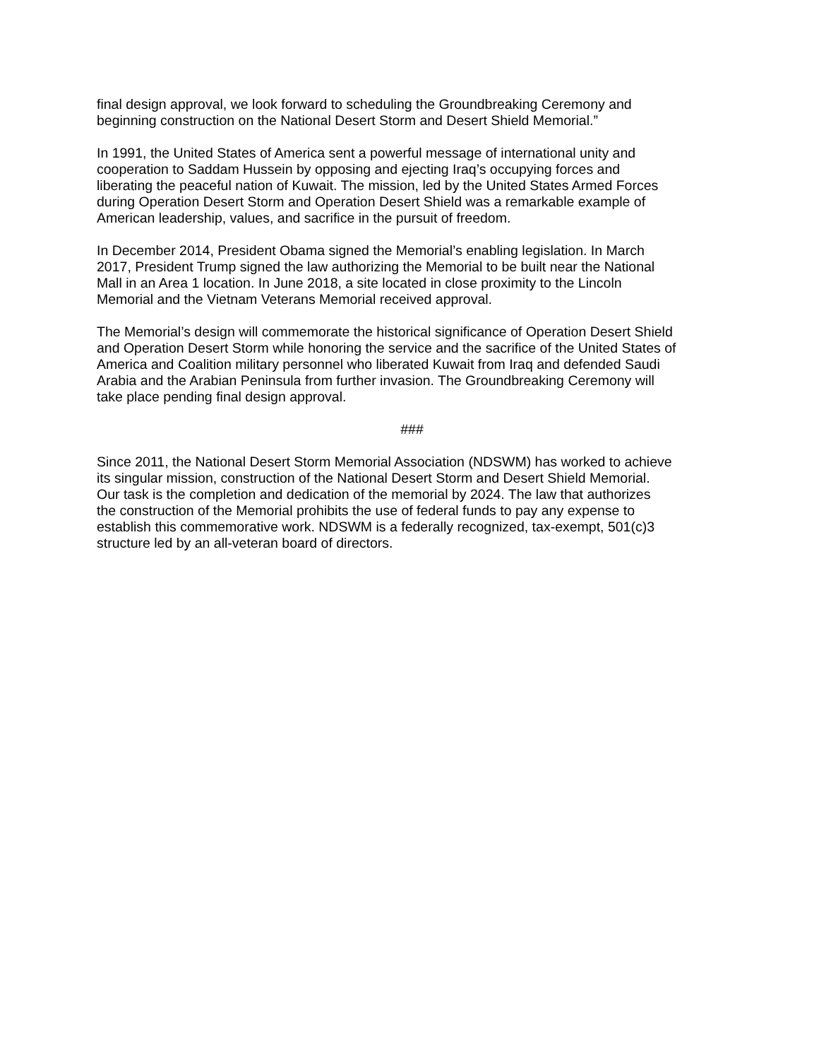final design approval, we look forward to scheduling the Groundbreaking Ceremony and
beginning construction on the National Desert Storm and Desert Shield Memorial.”
In 1991, the United States of America sent a powerful message of international unity and
cooperation to Saddam Hussein by opposing and ejecting Iraq’s occupying forces and
liberating the peaceful nation of Kuwait. The mission, led by the United States Armed Forces
during Operation Desert Storm and Operation Desert Shield was a remarkable example of
American leadership, values, and sacrifice in the pursuit of freedom.
In December 2014, President Obama signed the Memorial’s enabling legislation. In March
2017, President Trump signed the law authorizing the Memorial to be built near the National
Mall in an Area 1 location. In June 2018, a site located in close proximity to the Lincoln
Memorial and the Vietnam Veterans Memorial received approval.
The Memorial’s design will commemorate the historical significance of Operation Desert Shield
and Operation Desert Storm while honoring the service and the sacrifice of the United States of
America and Coalition military personnel who liberated Kuwait from Iraq and defended Saudi
Arabia and the Arabian Peninsula from further invasion. The Groundbreaking Ceremony will
take place pending final design approval.
###
Since 2011, the National Desert Storm Memorial Association (NDSWM) has worked to achieve
its singular mission, construction of the National Desert Storm and Desert Shield Memorial.
Our task is the completion and dedication of the memorial by 2024. The law that authorizes
the construction of the Memorial prohibits the use of federal funds to pay any expense to
establish this commemorative work. NDSWM is a federally recognized, tax-exempt, 501(c)3
structure led by an all-veteran board of directors.